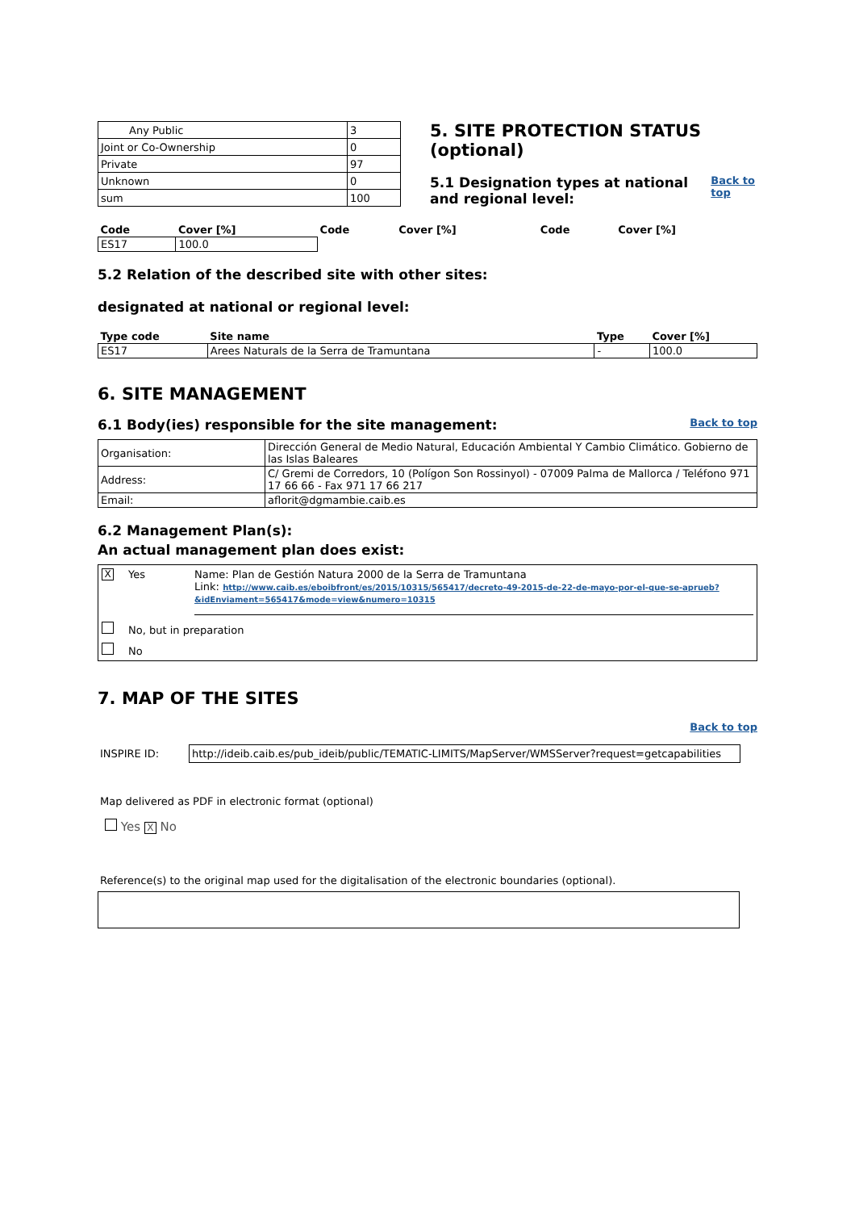| Any Public | 3 |
| Joint or Co-Ownership | 0 |
| Private | 97 |
| Unknown | 0 |
| sum | 100 |
5. SITE PROTECTION STATUS (optional)
5.1 Designation types at national and regional level:
Back to top
| Code | Cover [%] | Code | Cover [%] | Code | Cover [%] |
| --- | --- | --- | --- | --- | --- |
| ES17 | 100.0 | | | | |
5.2 Relation of the described site with other sites:
designated at national or regional level:
| Type code | Site name | Type | Cover [%] |
| --- | --- | --- | --- |
| ES17 | Arees Naturals de la Serra de Tramuntana | - | 100.0 |
6. SITE MANAGEMENT
6.1 Body(ies) responsible for the site management:
Back to top
| Organisation: | Dirección General de Medio Natural, Educación Ambiental Y Cambio Climático. Gobierno de las Islas Baleares |
| Address: | C/ Gremi de Corredors, 10 (Polígon Son Rossinyol) - 07009 Palma de Mallorca / Teléfono 971 17 66 66 - Fax 971 17 66 217 |
| Email: | aflorit@dgmambie.caib.es |
6.2 Management Plan(s):
An actual management plan does exist:
X Yes Name: Plan de Gestión Natura 2000 de la Serra de Tramuntana
Link: http://www.caib.es/eboibfront/es/2015/10315/565417/decreto-49-2015-de-22-de-mayo-por-el-que-se-aprueb?&idEnviament=565417&mode=view&numero=10315
No, but in preparation
No
7. MAP OF THE SITES
Back to top
INSPIRE ID: http://ideib.caib.es/pub_ideib/public/TEMATIC-LIMITS/MapServer/WMSServer?request=getcapabilities
Map delivered as PDF in electronic format (optional)
Yes X No
Reference(s) to the original map used for the digitalisation of the electronic boundaries (optional).